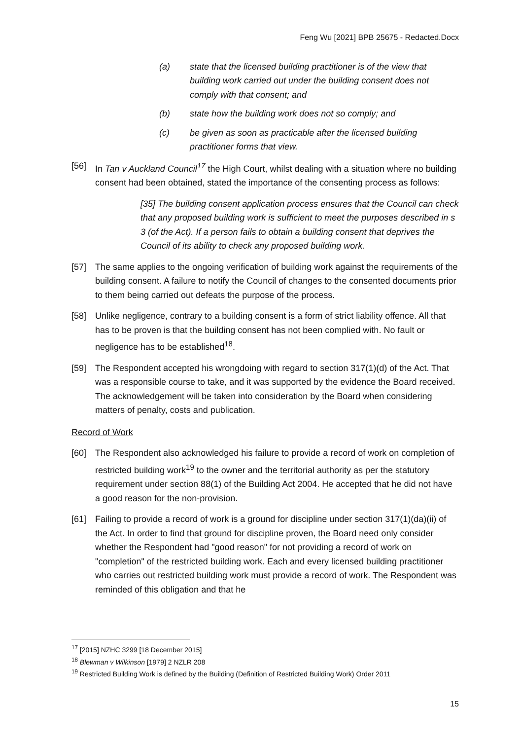Feng Wu [2021] BPB 25675 - Redacted.Docx
(a) state that the licensed building practitioner is of the view that building work carried out under the building consent does not comply with that consent; and
(b) state how the building work does not so comply; and
(c) be given as soon as practicable after the licensed building practitioner forms that view.
[56] In Tan v Auckland Council<sup>17</sup> the High Court, whilst dealing with a situation where no building consent had been obtained, stated the importance of the consenting process as follows:
[35] The building consent application process ensures that the Council can check that any proposed building work is sufficient to meet the purposes described in s 3 (of the Act). If a person fails to obtain a building consent that deprives the Council of its ability to check any proposed building work.
[57] The same applies to the ongoing verification of building work against the requirements of the building consent. A failure to notify the Council of changes to the consented documents prior to them being carried out defeats the purpose of the process.
[58] Unlike negligence, contrary to a building consent is a form of strict liability offence. All that has to be proven is that the building consent has not been complied with. No fault or negligence has to be established<sup>18</sup>.
[59] The Respondent accepted his wrongdoing with regard to section 317(1)(d) of the Act. That was a responsible course to take, and it was supported by the evidence the Board received. The acknowledgement will be taken into consideration by the Board when considering matters of penalty, costs and publication.
Record of Work
[60] The Respondent also acknowledged his failure to provide a record of work on completion of restricted building work<sup>19</sup> to the owner and the territorial authority as per the statutory requirement under section 88(1) of the Building Act 2004. He accepted that he did not have a good reason for the non-provision.
[61] Failing to provide a record of work is a ground for discipline under section 317(1)(da)(ii) of the Act. In order to find that ground for discipline proven, the Board need only consider whether the Respondent had "good reason" for not providing a record of work on "completion" of the restricted building work. Each and every licensed building practitioner who carries out restricted building work must provide a record of work. The Respondent was reminded of this obligation and that he
<sup>17</sup> [2015] NZHC 3299 [18 December 2015]
<sup>18</sup> Blewman v Wilkinson [1979] 2 NZLR 208
<sup>19</sup> Restricted Building Work is defined by the Building (Definition of Restricted Building Work) Order 2011
15